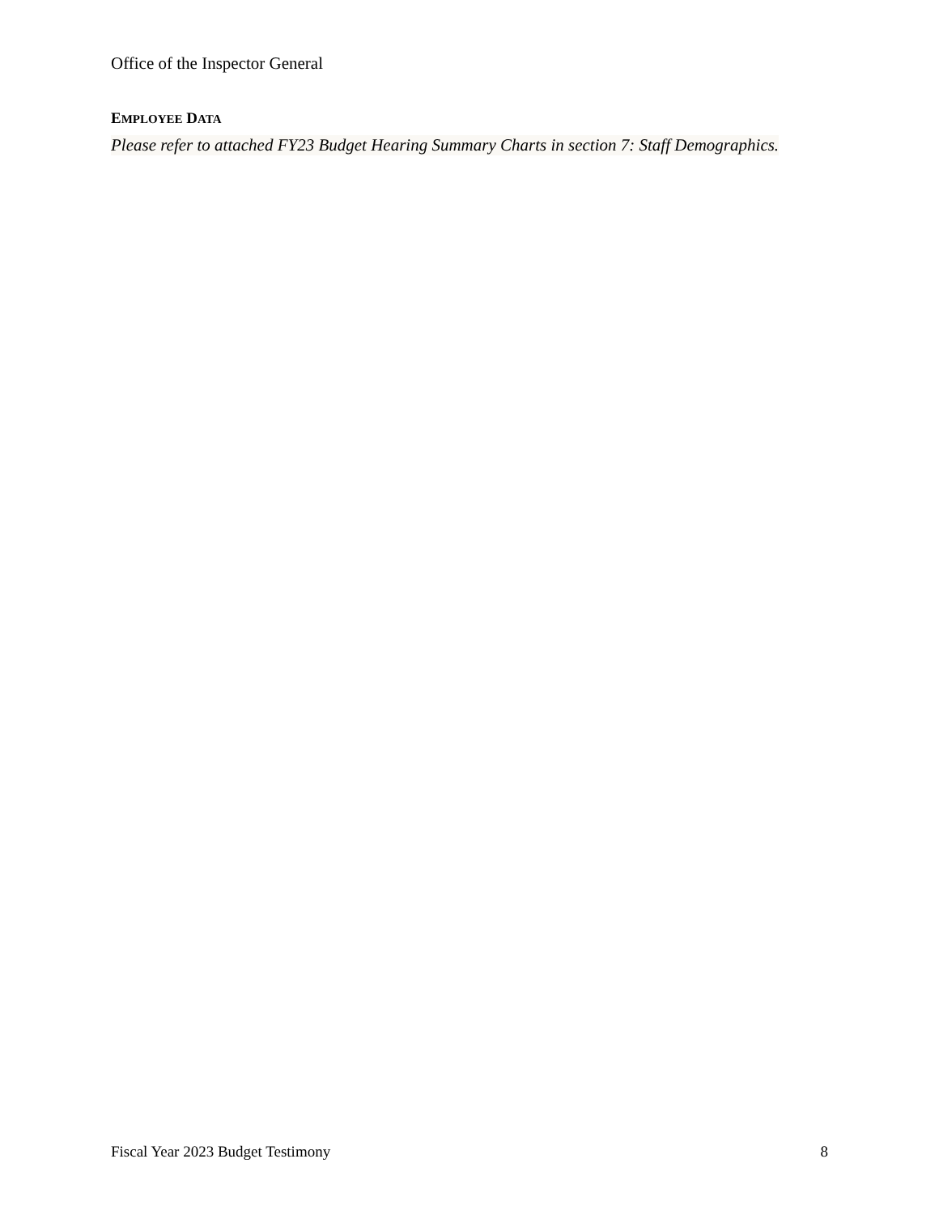Office of the Inspector General
EMPLOYEE DATA
Please refer to attached FY23 Budget Hearing Summary Charts in section 7: Staff Demographics.
Fiscal Year 2023 Budget Testimony 8